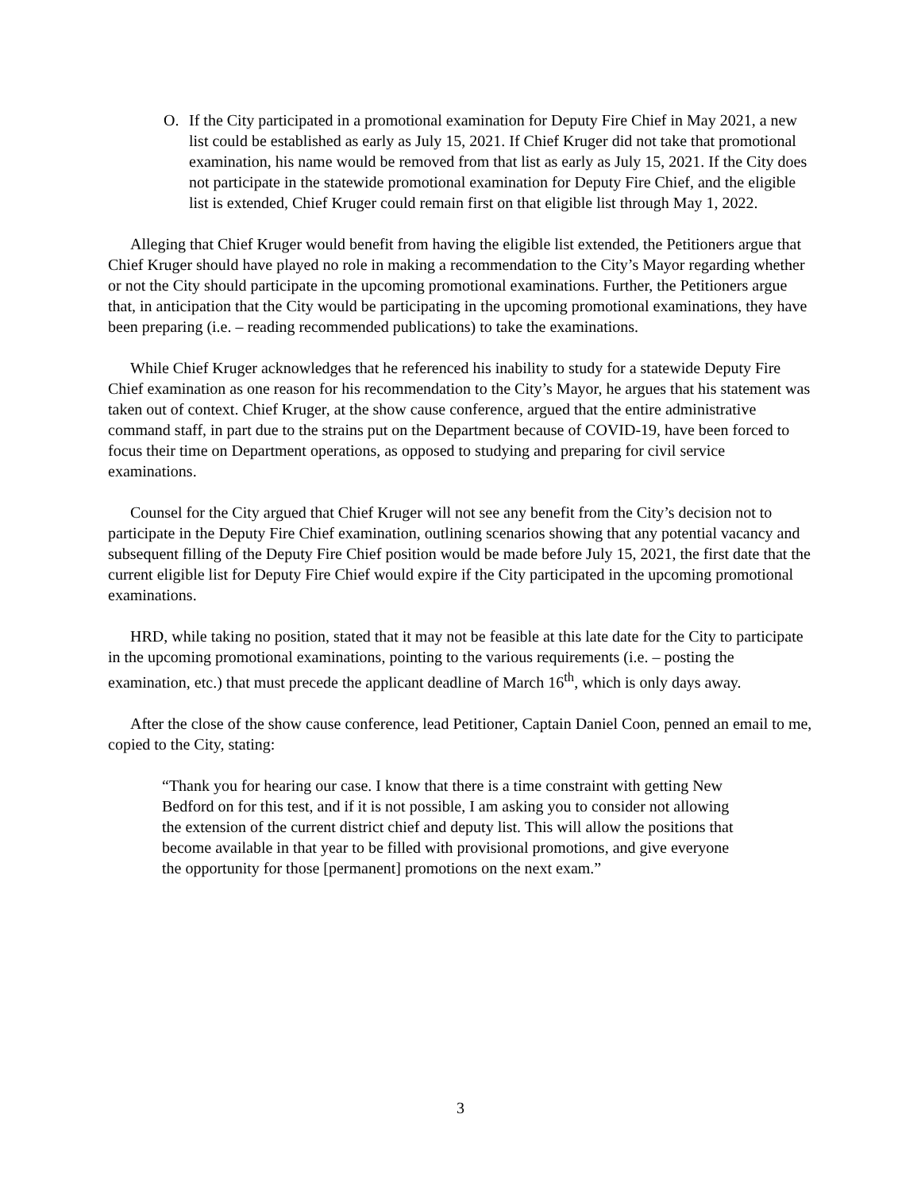O. If the City participated in a promotional examination for Deputy Fire Chief in May 2021, a new list could be established as early as July 15, 2021. If Chief Kruger did not take that promotional examination, his name would be removed from that list as early as July 15, 2021. If the City does not participate in the statewide promotional examination for Deputy Fire Chief, and the eligible list is extended, Chief Kruger could remain first on that eligible list through May 1, 2022.
Alleging that Chief Kruger would benefit from having the eligible list extended, the Petitioners argue that Chief Kruger should have played no role in making a recommendation to the City’s Mayor regarding whether or not the City should participate in the upcoming promotional examinations. Further, the Petitioners argue that, in anticipation that the City would be participating in the upcoming promotional examinations, they have been preparing (i.e. – reading recommended publications) to take the examinations.
While Chief Kruger acknowledges that he referenced his inability to study for a statewide Deputy Fire Chief examination as one reason for his recommendation to the City’s Mayor, he argues that his statement was taken out of context. Chief Kruger, at the show cause conference, argued that the entire administrative command staff, in part due to the strains put on the Department because of COVID-19, have been forced to focus their time on Department operations, as opposed to studying and preparing for civil service examinations.
Counsel for the City argued that Chief Kruger will not see any benefit from the City’s decision not to participate in the Deputy Fire Chief examination, outlining scenarios showing that any potential vacancy and subsequent filling of the Deputy Fire Chief position would be made before July 15, 2021, the first date that the current eligible list for Deputy Fire Chief would expire if the City participated in the upcoming promotional examinations.
HRD, while taking no position, stated that it may not be feasible at this late date for the City to participate in the upcoming promotional examinations, pointing to the various requirements (i.e. – posting the examination, etc.) that must precede the applicant deadline of March 16<sup>th</sup>, which is only days away.
After the close of the show cause conference, lead Petitioner, Captain Daniel Coon, penned an email to me, copied to the City, stating:
“Thank you for hearing our case. I know that there is a time constraint with getting New Bedford on for this test, and if it is not possible, I am asking you to consider not allowing the extension of the current district chief and deputy list. This will allow the positions that become available in that year to be filled with provisional promotions, and give everyone the opportunity for those [permanent] promotions on the next exam.”
3